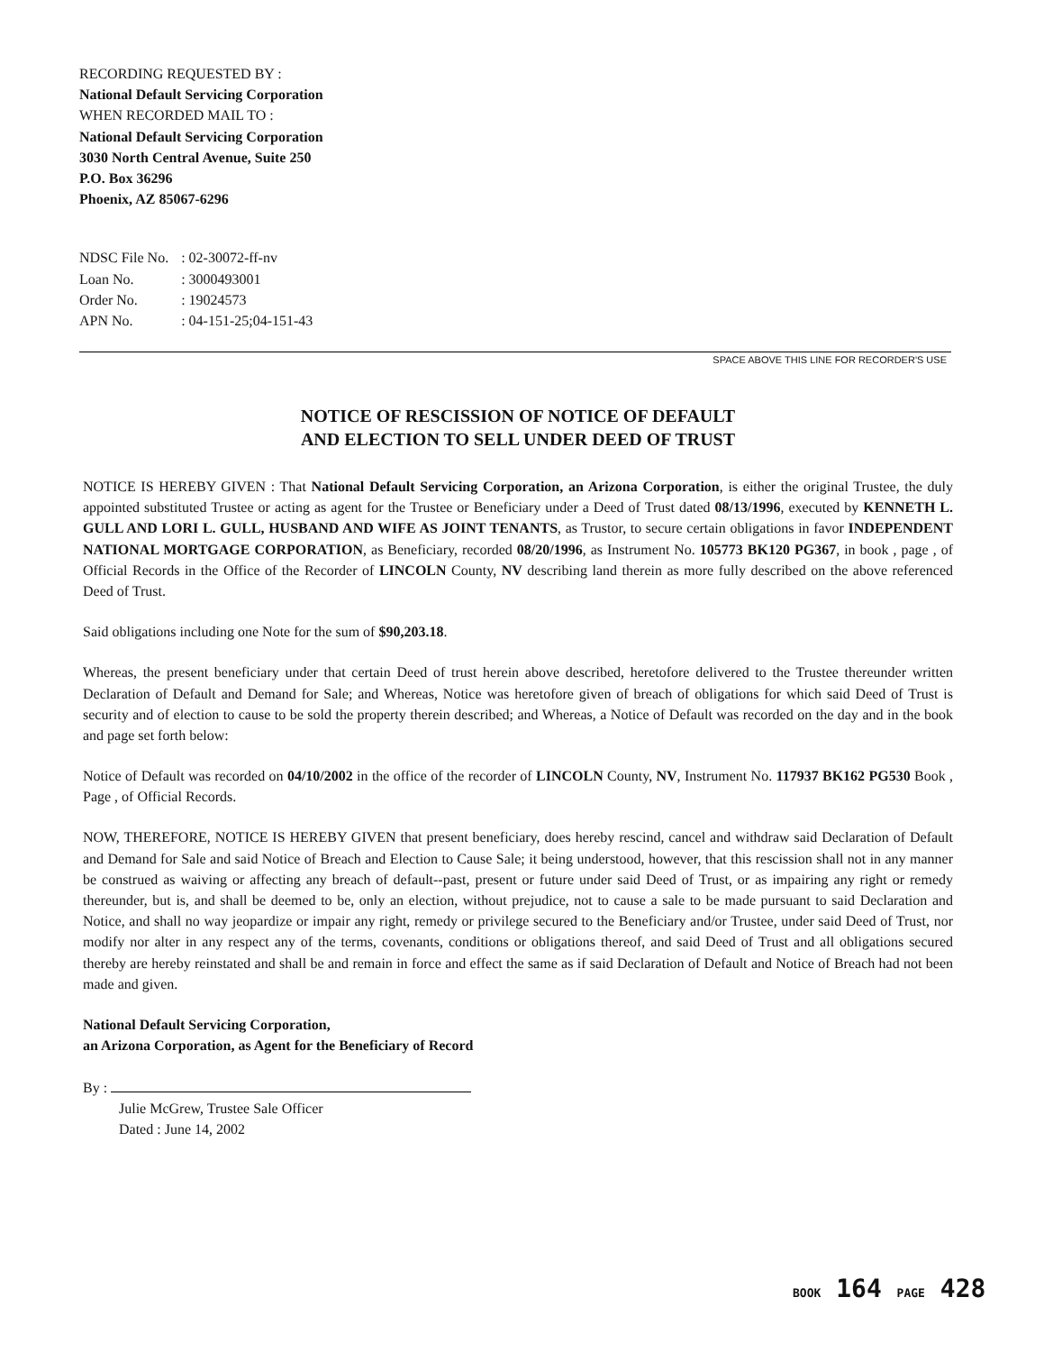RECORDING REQUESTED BY :
National Default Servicing Corporation
WHEN RECORDED MAIL TO :
National Default Servicing Corporation
3030 North Central Avenue, Suite 250
P.O. Box 36296
Phoenix, AZ 85067-6296
| NDSC File No. | : 02-30072-ff-nv |
| Loan No. | : 3000493001 |
| Order No. | : 19024573 |
| APN No. | : 04-151-25;04-151-43 |
SPACE ABOVE THIS LINE FOR RECORDER'S USE
NOTICE OF RESCISSION OF NOTICE OF DEFAULT
AND ELECTION TO SELL UNDER DEED OF TRUST
NOTICE IS HEREBY GIVEN : That National Default Servicing Corporation, an Arizona Corporation, is either the original Trustee, the duly appointed substituted Trustee or acting as agent for the Trustee or Beneficiary under a Deed of Trust dated 08/13/1996, executed by KENNETH L. GULL AND LORI L. GULL, HUSBAND AND WIFE AS JOINT TENANTS, as Trustor, to secure certain obligations in favor INDEPENDENT NATIONAL MORTGAGE CORPORATION, as Beneficiary, recorded 08/20/1996, as Instrument No. 105773 BK120 PG367, in book , page , of Official Records in the Office of the Recorder of LINCOLN County, NV describing land therein as more fully described on the above referenced Deed of Trust.
Said obligations including one Note for the sum of $90,203.18.
Whereas, the present beneficiary under that certain Deed of trust herein above described, heretofore delivered to the Trustee thereunder written Declaration of Default and Demand for Sale; and Whereas, Notice was heretofore given of breach of obligations for which said Deed of Trust is security and of election to cause to be sold the property therein described; and Whereas, a Notice of Default was recorded on the day and in the book and page set forth below:
Notice of Default was recorded on 04/10/2002 in the office of the recorder of LINCOLN County, NV, Instrument No. 117937 BK162 PG530 Book , Page , of Official Records.
NOW, THEREFORE, NOTICE IS HEREBY GIVEN that present beneficiary, does hereby rescind, cancel and withdraw said Declaration of Default and Demand for Sale and said Notice of Breach and Election to Cause Sale; it being understood, however, that this rescission shall not in any manner be construed as waiving or affecting any breach of default--past, present or future under said Deed of Trust, or as impairing any right or remedy thereunder, but is, and shall be deemed to be, only an election, without prejudice, not to cause a sale to be made pursuant to said Declaration and Notice, and shall no way jeopardize or impair any right, remedy or privilege secured to the Beneficiary and/or Trustee, under said Deed of Trust, nor modify nor alter in any respect any of the terms, covenants, conditions or obligations thereof, and said Deed of Trust and all obligations secured thereby are hereby reinstated and shall be and remain in force and effect the same as if said Declaration of Default and Notice of Breach had not been made and given.
National Default Servicing Corporation,
an Arizona Corporation, as Agent for the Beneficiary of Record
By :
Julie McGrew, Trustee Sale Officer
Dated : June 14, 2002
BOOK 164 PAGE 428